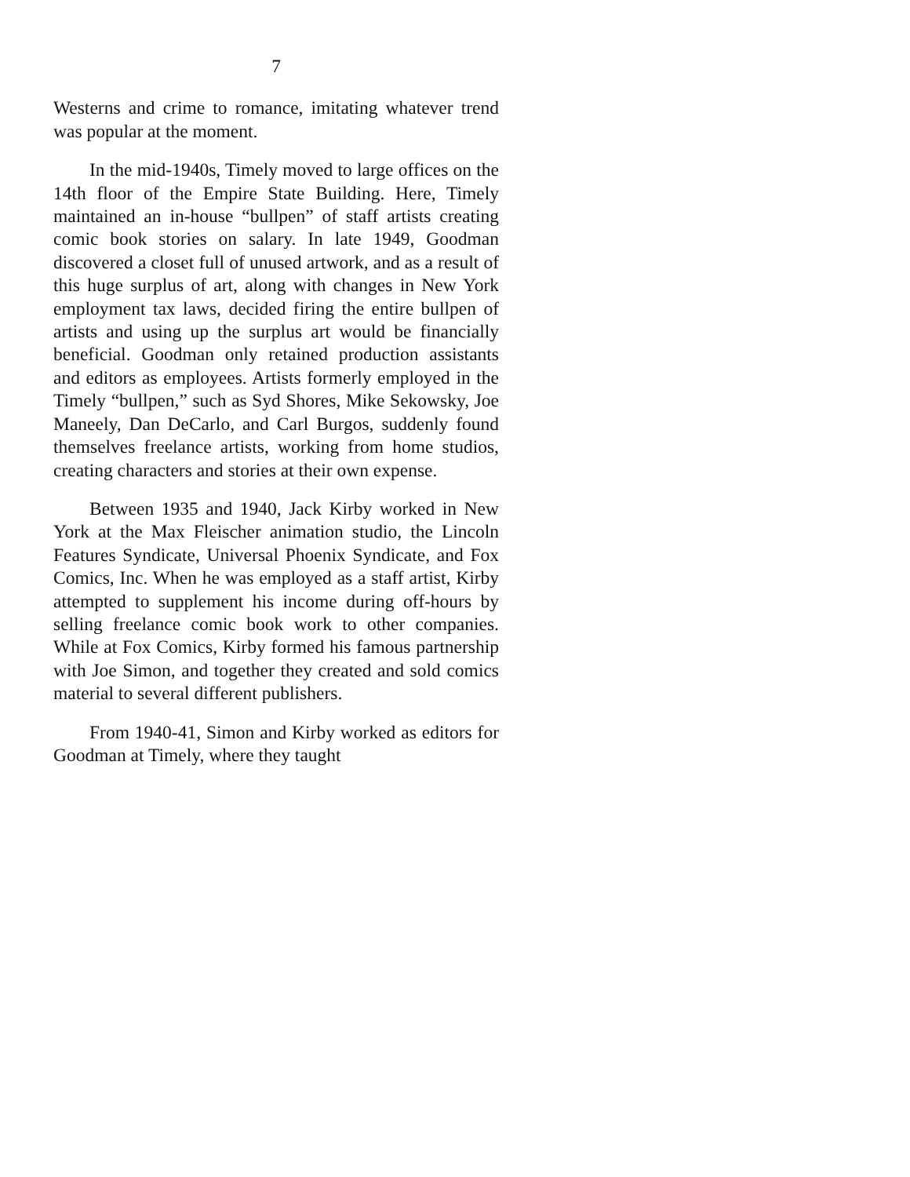7
Westerns and crime to romance, imitating whatever trend was popular at the moment.
In the mid-1940s, Timely moved to large offices on the 14th floor of the Empire State Building. Here, Timely maintained an in-house “bullpen” of staff artists creating comic book stories on salary. In late 1949, Goodman discovered a closet full of unused artwork, and as a result of this huge surplus of art, along with changes in New York employment tax laws, decided firing the entire bullpen of artists and using up the surplus art would be financially beneficial. Goodman only retained production assistants and editors as employees. Artists formerly employed in the Timely “bullpen,” such as Syd Shores, Mike Sekowsky, Joe Maneely, Dan DeCarlo, and Carl Burgos, suddenly found themselves freelance artists, working from home studios, creating characters and stories at their own expense.
Between 1935 and 1940, Jack Kirby worked in New York at the Max Fleischer animation studio, the Lincoln Features Syndicate, Universal Phoenix Syndicate, and Fox Comics, Inc. When he was employed as a staff artist, Kirby attempted to supplement his income during off-hours by selling freelance comic book work to other companies. While at Fox Comics, Kirby formed his famous partnership with Joe Simon, and together they created and sold comics material to several different publishers.
From 1940-41, Simon and Kirby worked as editors for Goodman at Timely, where they taught